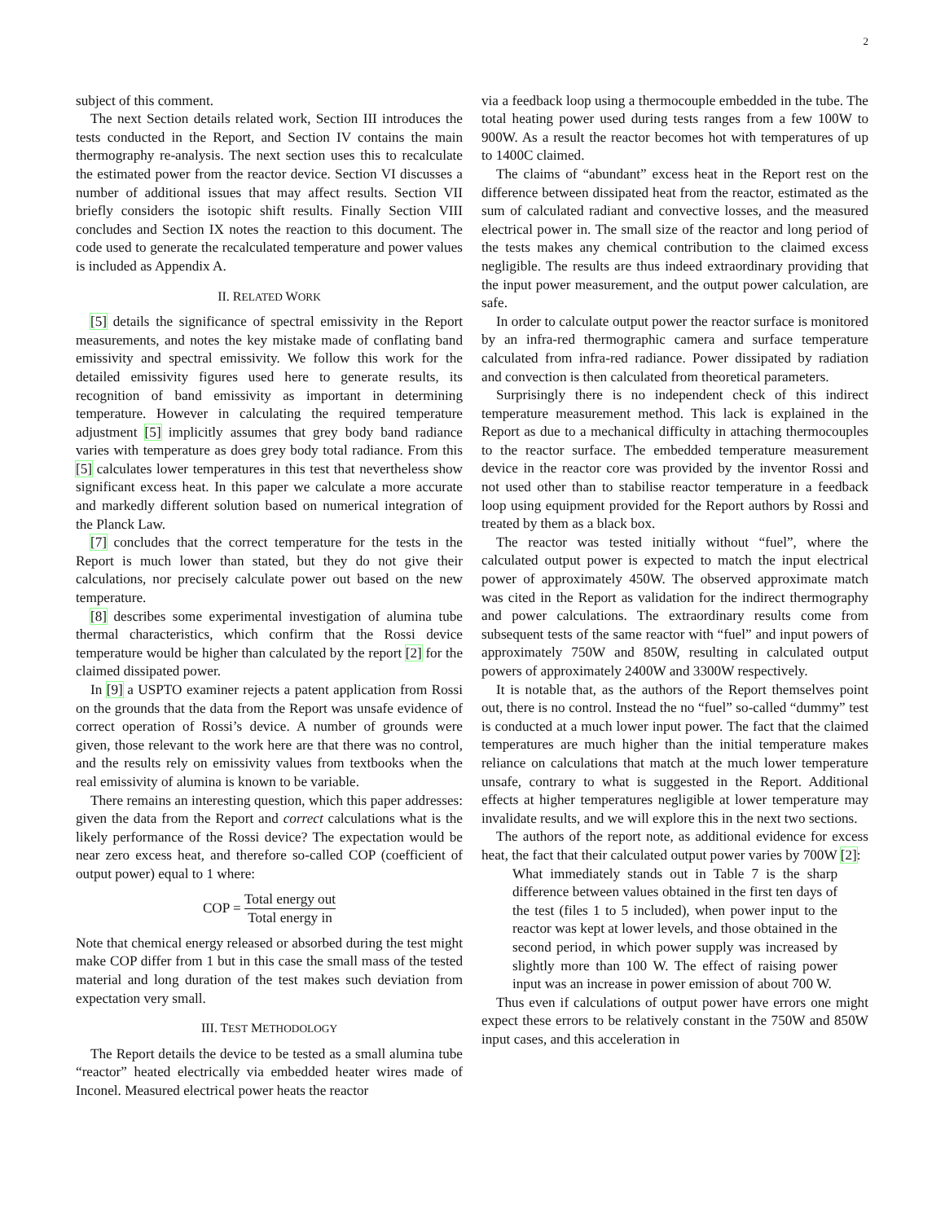2
subject of this comment.
The next Section details related work, Section III introduces the tests conducted in the Report, and Section IV contains the main thermography re-analysis. The next section uses this to recalculate the estimated power from the reactor device. Section VI discusses a number of additional issues that may affect results. Section VII briefly considers the isotopic shift results. Finally Section VIII concludes and Section IX notes the reaction to this document. The code used to generate the recalculated temperature and power values is included as Appendix A.
II. RELATED WORK
[5] details the significance of spectral emissivity in the Report measurements, and notes the key mistake made of conflating band emissivity and spectral emissivity. We follow this work for the detailed emissivity figures used here to generate results, its recognition of band emissivity as important in determining temperature. However in calculating the required temperature adjustment [5] implicitly assumes that grey body band radiance varies with temperature as does grey body total radiance. From this [5] calculates lower temperatures in this test that nevertheless show significant excess heat. In this paper we calculate a more accurate and markedly different solution based on numerical integration of the Planck Law.
[7] concludes that the correct temperature for the tests in the Report is much lower than stated, but they do not give their calculations, nor precisely calculate power out based on the new temperature.
[8] describes some experimental investigation of alumina tube thermal characteristics, which confirm that the Rossi device temperature would be higher than calculated by the report [2] for the claimed dissipated power.
In [9] a USPTO examiner rejects a patent application from Rossi on the grounds that the data from the Report was unsafe evidence of correct operation of Rossi’s device. A number of grounds were given, those relevant to the work here are that there was no control, and the results rely on emissivity values from textbooks when the real emissivity of alumina is known to be variable.
There remains an interesting question, which this paper addresses: given the data from the Report and correct calculations what is the likely performance of the Rossi device? The expectation would be near zero excess heat, and therefore so-called COP (coefficient of output power) equal to 1 where:
COP = Total energy out Total energy in
Note that chemical energy released or absorbed during the test might make COP differ from 1 but in this case the small mass of the tested material and long duration of the test makes such deviation from expectation very small.
III. TEST METHODOLOGY
The Report details the device to be tested as a small alumina tube “reactor” heated electrically via embedded heater wires made of Inconel. Measured electrical power heats the reactor
via a feedback loop using a thermocouple embedded in the tube. The total heating power used during tests ranges from a few 100W to 900W. As a result the reactor becomes hot with temperatures of up to 1400C claimed.
The claims of “abundant” excess heat in the Report rest on the difference between dissipated heat from the reactor, estimated as the sum of calculated radiant and convective losses, and the measured electrical power in. The small size of the reactor and long period of the tests makes any chemical contribution to the claimed excess negligible. The results are thus indeed extraordinary providing that the input power measurement, and the output power calculation, are safe.
In order to calculate output power the reactor surface is monitored by an infra-red thermographic camera and surface temperature calculated from infra-red radiance. Power dissipated by radiation and convection is then calculated from theoretical parameters.
Surprisingly there is no independent check of this indirect temperature measurement method. This lack is explained in the Report as due to a mechanical difficulty in attaching thermocouples to the reactor surface. The embedded temperature measurement device in the reactor core was provided by the inventor Rossi and not used other than to stabilise reactor temperature in a feedback loop using equipment provided for the Report authors by Rossi and treated by them as a black box.
The reactor was tested initially without “fuel”, where the calculated output power is expected to match the input electrical power of approximately 450W. The observed approximate match was cited in the Report as validation for the indirect thermography and power calculations. The extraordinary results come from subsequent tests of the same reactor with “fuel” and input powers of approximately 750W and 850W, resulting in calculated output powers of approximately 2400W and 3300W respectively.
It is notable that, as the authors of the Report themselves point out, there is no control. Instead the no “fuel” so-called “dummy” test is conducted at a much lower input power. The fact that the claimed temperatures are much higher than the initial temperature makes reliance on calculations that match at the much lower temperature unsafe, contrary to what is suggested in the Report. Additional effects at higher temperatures negligible at lower temperature may invalidate results, and we will explore this in the next two sections.
The authors of the report note, as additional evidence for excess heat, the fact that their calculated output power varies by 700W [2]:
What immediately stands out in Table 7 is the sharp difference between values obtained in the first ten days of the test (files 1 to 5 included), when power input to the reactor was kept at lower levels, and those obtained in the second period, in which power supply was increased by slightly more than 100 W. The effect of raising power input was an increase in power emission of about 700 W.
Thus even if calculations of output power have errors one might expect these errors to be relatively constant in the 750W and 850W input cases, and this acceleration in